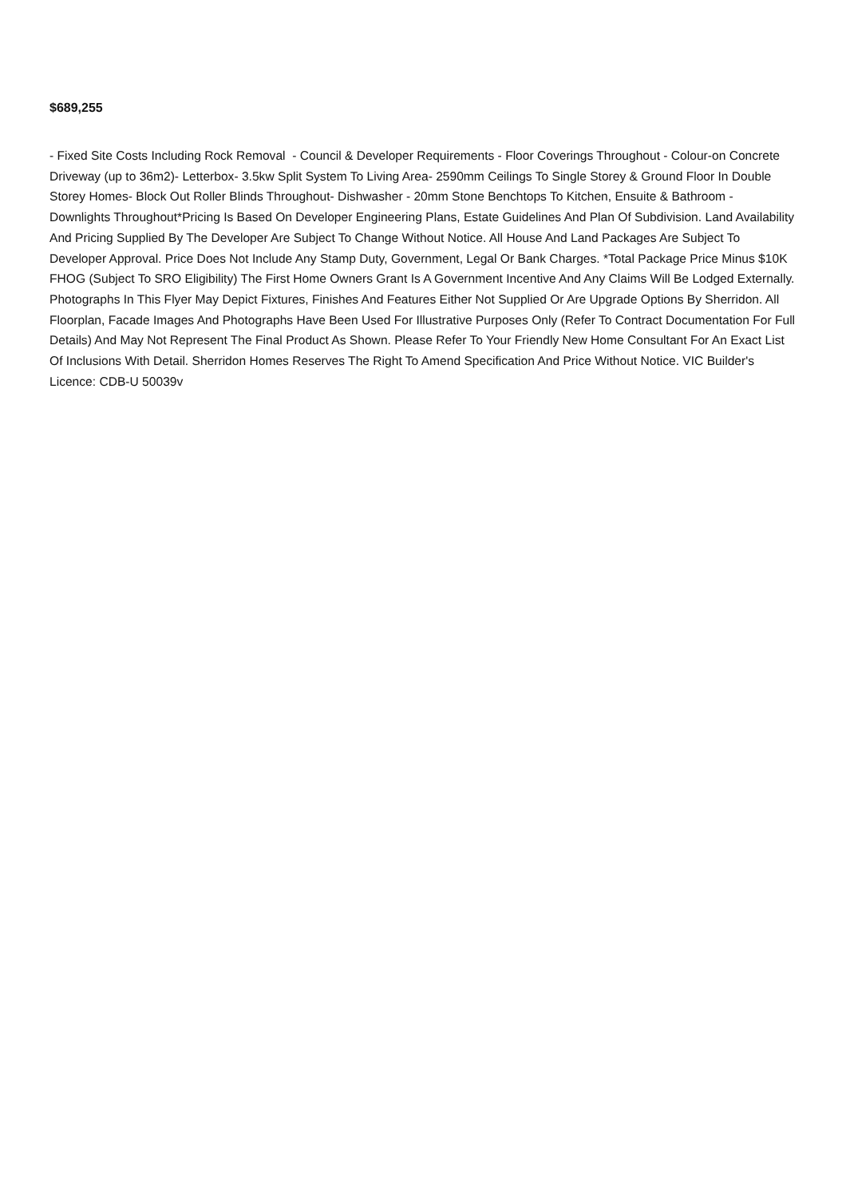$689,255
- Fixed Site Costs Including Rock Removal - Council & Developer Requirements - Floor Coverings Throughout - Colour-on Concrete Driveway (up to 36m2)- Letterbox- 3.5kw Split System To Living Area- 2590mm Ceilings To Single Storey & Ground Floor In Double Storey Homes- Block Out Roller Blinds Throughout- Dishwasher - 20mm Stone Benchtops To Kitchen, Ensuite & Bathroom - Downlights Throughout*Pricing Is Based On Developer Engineering Plans, Estate Guidelines And Plan Of Subdivision. Land Availability And Pricing Supplied By The Developer Are Subject To Change Without Notice. All House And Land Packages Are Subject To Developer Approval. Price Does Not Include Any Stamp Duty, Government, Legal Or Bank Charges. *Total Package Price Minus $10K FHOG (Subject To SRO Eligibility) The First Home Owners Grant Is A Government Incentive And Any Claims Will Be Lodged Externally. Photographs In This Flyer May Depict Fixtures, Finishes And Features Either Not Supplied Or Are Upgrade Options By Sherridon. All Floorplan, Facade Images And Photographs Have Been Used For Illustrative Purposes Only (Refer To Contract Documentation For Full Details) And May Not Represent The Final Product As Shown. Please Refer To Your Friendly New Home Consultant For An Exact List Of Inclusions With Detail. Sherridon Homes Reserves The Right To Amend Specification And Price Without Notice. VIC Builder's Licence: CDB-U 50039v